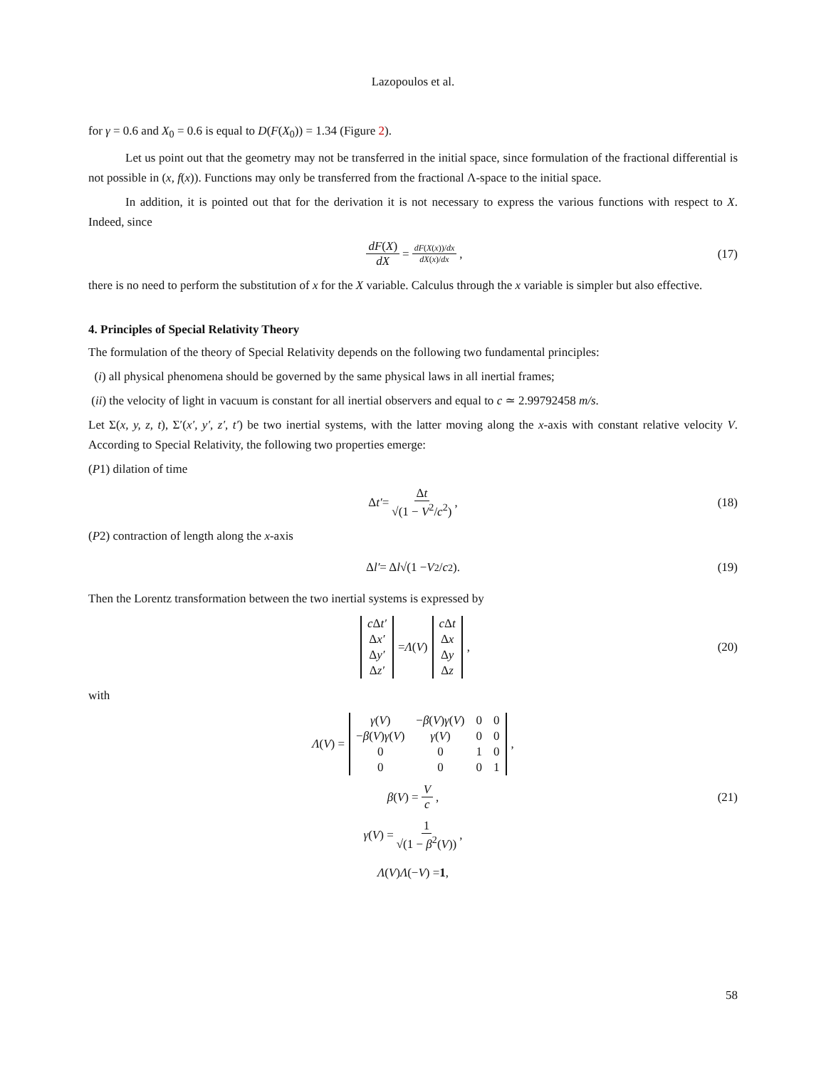Lazopoulos et al.
for γ = 0.6 and X<sub>0</sub> = 0.6 is equal to D(F(X<sub>0</sub>)) = 1.34 (Figure 2).
Let us point out that the geometry may not be transferred in the initial space, since formulation of the fractional differential is not possible in (x, f(x)). Functions may only be transferred from the fractional Λ-space to the initial space.
In addition, it is pointed out that for the derivation it is not necessary to express the various functions with respect to X. Indeed, since
dF(X) dX = dF(X(x))/dx dX(x)/dx, (17)
there is no need to perform the substitution of x for the X variable. Calculus through the x variable is simpler but also effective.
4. Principles of Special Relativity Theory
The formulation of the theory of Special Relativity depends on the following two fundamental principles:
(i) all physical phenomena should be governed by the same physical laws in all inertial frames;
(ii) the velocity of light in vacuum is constant for all inertial observers and equal to c ≃ 2.99792458 m/s.
Let Σ(x, y, z, t), Σ′(x′, y′, z′, t′) be two inertial systems, with the latter moving along the x-axis with constant relative velocity V. According to Special Relativity, the following two properties emerge:
(P1) dilation of time
Δ t′ = Δt √(1 − V<sup>2</sup>/c<sup>2</sup>), (18)
(P2) contraction of length along the x-axis
Δ l′ = Δ l √(1 − V<sup>2</sup>/ c<sup>2</sup>). (19)
Then the Lorentz transformation between the two inertial systems is expressed by
| c Δ t′ |
| Δ x′ |
| Δ y′ |
| Δ z′ |
= Λ (V)
| c Δ t |
| Δ x |
| Δ y |
| Δ z |
, (20)
with
Λ (V) =
| γ ( V ) | − β ( V ) γ ( V ) | 0 | 0 |
| − β ( V ) γ ( V ) | γ ( V ) | 0 | 0 |
| 0 | 0 | 1 | 0 |
| 0 | 0 | 0 | 1 |
,
β (V) = V c, (21)
γ (V) = 1 √(1 − β<sup>2</sup>(V)),
Λ (V) Λ (− V) = 1,
58